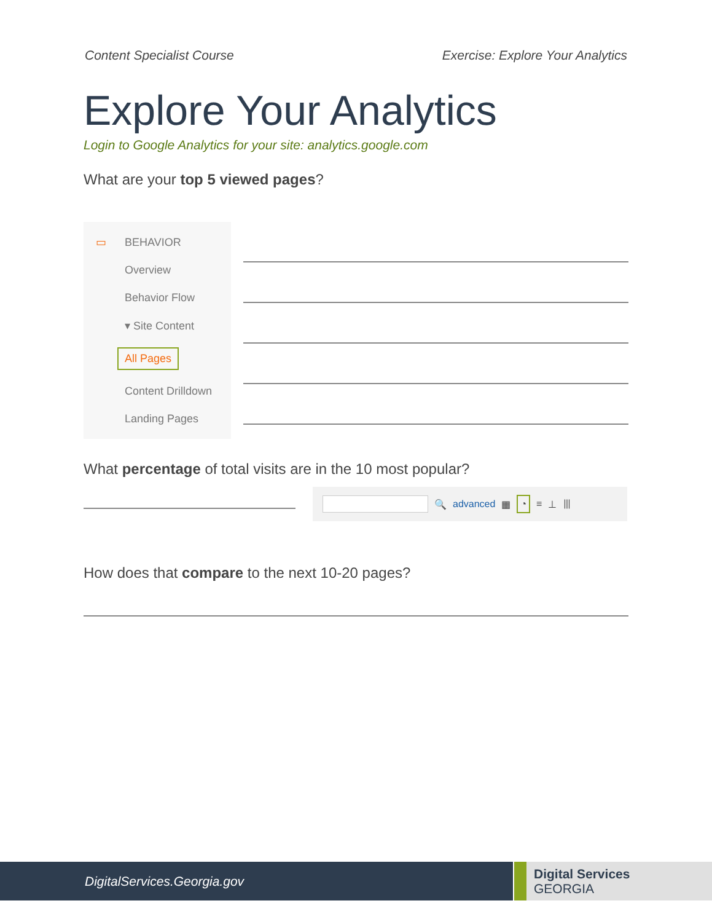Content Specialist Course Exercise: Explore Your Analytics
Explore Your Analytics
Login to Google Analytics for your site: analytics.google.com
What are your top 5 viewed pages?
▭ BEHAVIOR
Overview
Behavior Flow
▾ Site Content
All Pages
Content Drilldown
Landing Pages
What percentage of total visits are in the 10 most popular?
🔍 advanced ▦ ◔ ≡ ⊥ ⦀
How does that compare to the next 10-20 pages?
DigitalServices.Georgia.gov
Digital Services
GEORGIA